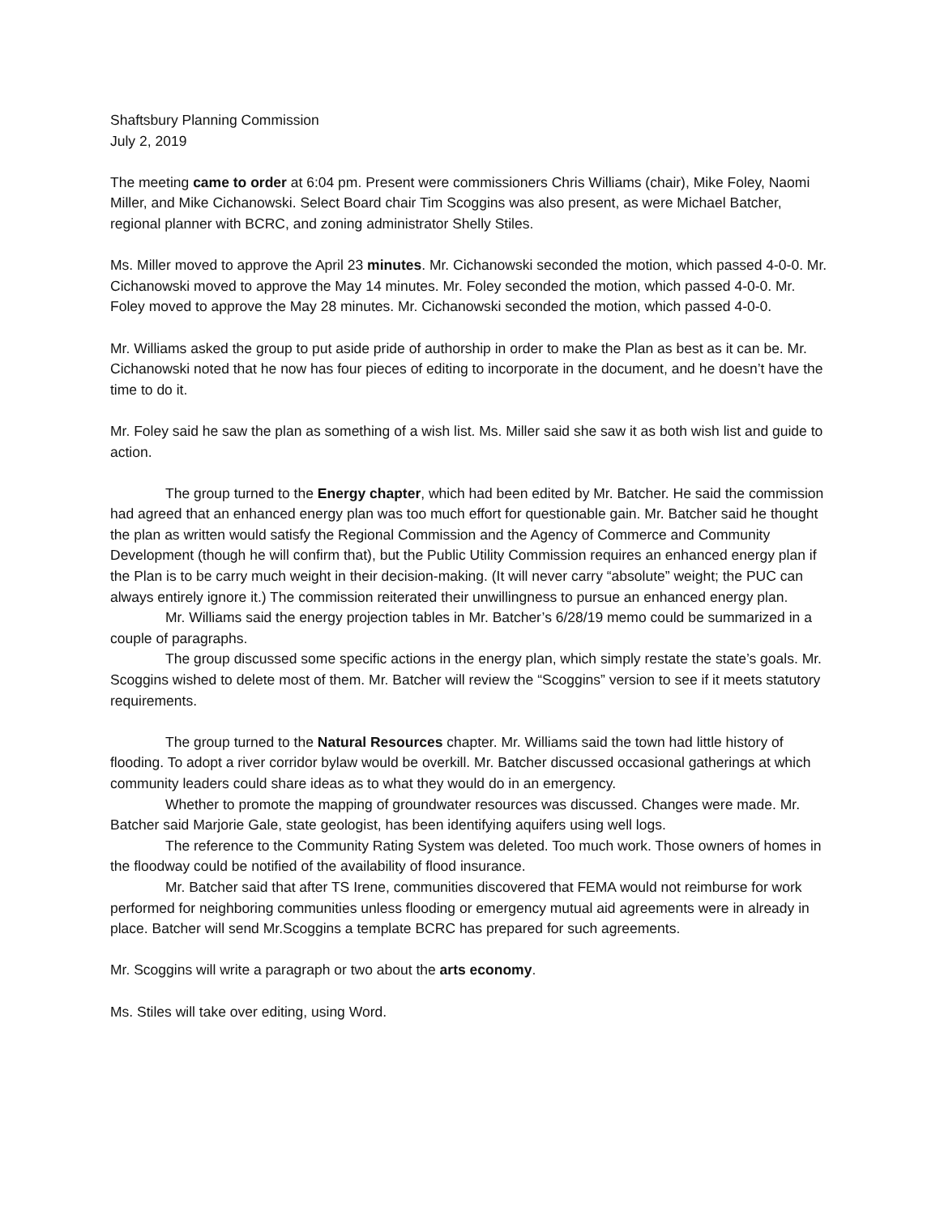Shaftsbury Planning Commission
July 2, 2019
The meeting came to order at 6:04 pm. Present were commissioners Chris Williams (chair), Mike Foley, Naomi Miller, and Mike Cichanowski. Select Board chair Tim Scoggins was also present, as were Michael Batcher, regional planner with BCRC, and zoning administrator Shelly Stiles.
Ms. Miller moved to approve the April 23 minutes. Mr. Cichanowski seconded the motion, which passed 4-0-0. Mr. Cichanowski moved to approve the May 14 minutes. Mr. Foley seconded the motion, which passed 4-0-0. Mr. Foley moved to approve the May 28 minutes. Mr. Cichanowski seconded the motion, which passed 4-0-0.
Mr. Williams asked the group to put aside pride of authorship in order to make the Plan as best as it can be. Mr. Cichanowski noted that he now has four pieces of editing to incorporate in the document, and he doesn’t have the time to do it.
Mr. Foley said he saw the plan as something of a wish list. Ms. Miller said she saw it as both wish list and guide to action.
The group turned to the Energy chapter, which had been edited by Mr. Batcher. He said the commission had agreed that an enhanced energy plan was too much effort for questionable gain. Mr. Batcher said he thought the plan as written would satisfy the Regional Commission and the Agency of Commerce and Community Development (though he will confirm that), but the Public Utility Commission requires an enhanced energy plan if the Plan is to be carry much weight in their decision-making. (It will never carry “absolute” weight; the PUC can always entirely ignore it.) The commission reiterated their unwillingness to pursue an enhanced energy plan.
Mr. Williams said the energy projection tables in Mr. Batcher’s 6/28/19 memo could be summarized in a couple of paragraphs.
The group discussed some specific actions in the energy plan, which simply restate the state’s goals. Mr. Scoggins wished to delete most of them. Mr. Batcher will review the “Scoggins” version to see if it meets statutory requirements.
The group turned to the Natural Resources chapter. Mr. Williams said the town had little history of flooding. To adopt a river corridor bylaw would be overkill. Mr. Batcher discussed occasional gatherings at which community leaders could share ideas as to what they would do in an emergency.
Whether to promote the mapping of groundwater resources was discussed. Changes were made. Mr. Batcher said Marjorie Gale, state geologist, has been identifying aquifers using well logs.
The reference to the Community Rating System was deleted. Too much work. Those owners of homes in the floodway could be notified of the availability of flood insurance.
Mr. Batcher said that after TS Irene, communities discovered that FEMA would not reimburse for work performed for neighboring communities unless flooding or emergency mutual aid agreements were in already in place. Batcher will send Mr.Scoggins a template BCRC has prepared for such agreements.
Mr. Scoggins will write a paragraph or two about the arts economy.
Ms. Stiles will take over editing, using Word.